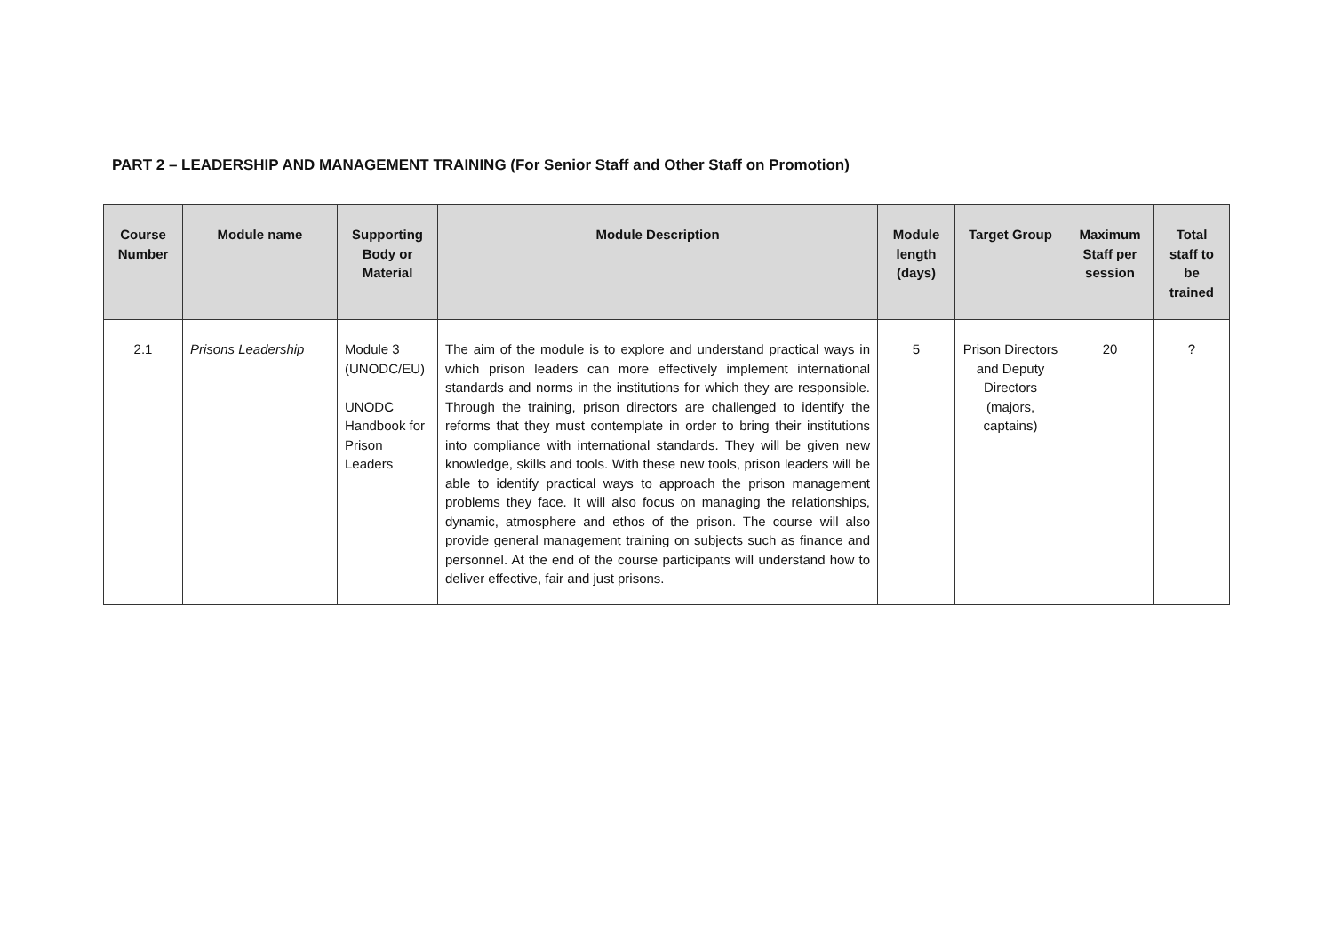PART 2 – LEADERSHIP AND MANAGEMENT TRAINING (For Senior Staff and Other Staff on Promotion)
| Course Number | Module name | Supporting Body or Material | Module Description | Module length (days) | Target Group | Maximum Staff per session | Total staff to be trained |
| --- | --- | --- | --- | --- | --- | --- | --- |
| 2.1 | Prisons Leadership | Module 3 (UNODC/EU) UNODC Handbook for Prison Leaders | The aim of the module is to explore and understand practical ways in which prison leaders can more effectively implement international standards and norms in the institutions for which they are responsible. Through the training, prison directors are challenged to identify the reforms that they must contemplate in order to bring their institutions into compliance with international standards. They will be given new knowledge, skills and tools. With these new tools, prison leaders will be able to identify practical ways to approach the prison management problems they face. It will also focus on managing the relationships, dynamic, atmosphere and ethos of the prison. The course will also provide general management training on subjects such as finance and personnel. At the end of the course participants will understand how to deliver effective, fair and just prisons. | 5 | Prison Directors and Deputy Directors (majors, captains) | 20 | ? |